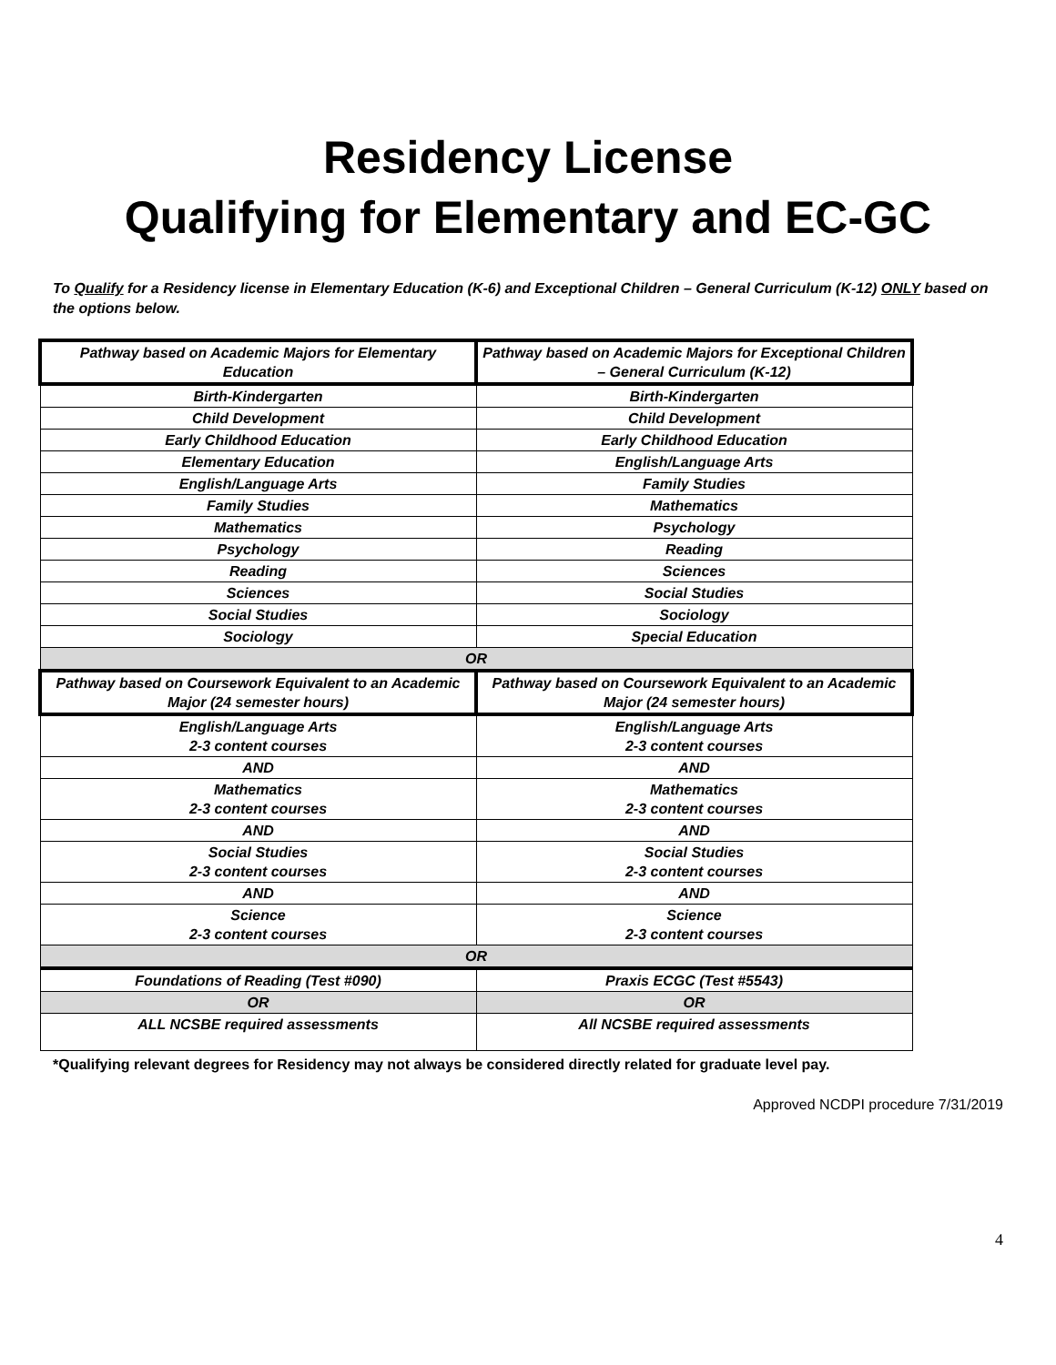Residency License
Qualifying for Elementary and EC-GC
To Qualify for a Residency license in Elementary Education (K-6) and Exceptional Children – General Curriculum (K-12) ONLY based on the options below.
| Pathway based on Academic Majors for Elementary Education | Pathway based on Academic Majors for Exceptional Children – General Curriculum (K-12) |
| --- | --- |
| Birth-Kindergarten | Birth-Kindergarten |
| Child Development | Child Development |
| Early Childhood Education | Early Childhood Education |
| Elementary Education | English/Language Arts |
| English/Language Arts | Family Studies |
| Family Studies | Mathematics |
| Mathematics | Psychology |
| Psychology | Reading |
| Reading | Sciences |
| Sciences | Social Studies |
| Social Studies | Sociology |
| Sociology | Special Education |
| OR | |
| Pathway based on Coursework Equivalent to an Academic Major (24 semester hours) | Pathway based on Coursework Equivalent to an Academic Major (24 semester hours) |
| English/Language Arts 2-3 content courses | English/Language Arts 2-3 content courses |
| AND | AND |
| Mathematics 2-3 content courses | Mathematics 2-3 content courses |
| AND | AND |
| Social Studies 2-3 content courses | Social Studies 2-3 content courses |
| AND | AND |
| Science 2-3 content courses | Science 2-3 content courses |
| OR | |
| Foundations of Reading (Test #090) | Praxis ECGC (Test #5543) |
| OR | OR |
| ALL NCSBE required assessments | All NCSBE required assessments |
*Qualifying relevant degrees for Residency may not always be considered directly related for graduate level pay.
Approved NCDPI procedure 7/31/2019
4